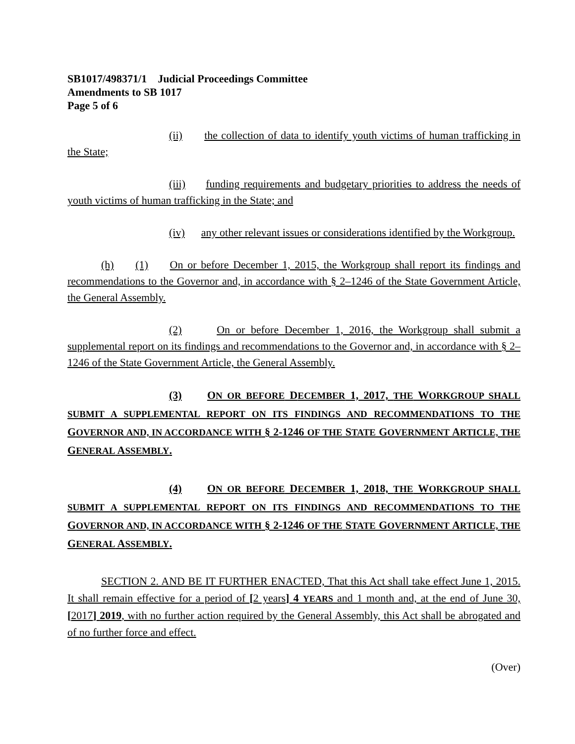SB1017/498371/1 Judicial Proceedings Committee
Amendments to SB 1017
Page 5 of 6
(ii) the collection of data to identify youth victims of human trafficking in the State;
(iii) funding requirements and budgetary priorities to address the needs of youth victims of human trafficking in the State; and
(iv) any other relevant issues or considerations identified by the Workgroup.
(h) (1) On or before December 1, 2015, the Workgroup shall report its findings and recommendations to the Governor and, in accordance with § 2–1246 of the State Government Article, the General Assembly.
(2) On or before December 1, 2016, the Workgroup shall submit a supplemental report on its findings and recommendations to the Governor and, in accordance with § 2–1246 of the State Government Article, the General Assembly.
(3) ON OR BEFORE DECEMBER 1, 2017, THE WORKGROUP SHALL SUBMIT A SUPPLEMENTAL REPORT ON ITS FINDINGS AND RECOMMENDATIONS TO THE GOVERNOR AND, IN ACCORDANCE WITH § 2-1246 OF THE STATE GOVERNMENT ARTICLE, THE GENERAL ASSEMBLY.
(4) ON OR BEFORE DECEMBER 1, 2018, THE WORKGROUP SHALL SUBMIT A SUPPLEMENTAL REPORT ON ITS FINDINGS AND RECOMMENDATIONS TO THE GOVERNOR AND, IN ACCORDANCE WITH § 2-1246 OF THE STATE GOVERNMENT ARTICLE, THE GENERAL ASSEMBLY.
SECTION 2. AND BE IT FURTHER ENACTED, That this Act shall take effect June 1, 2015. It shall remain effective for a period of [2 years] 4 YEARS and 1 month and, at the end of June 30, [2017] 2019, with no further action required by the General Assembly, this Act shall be abrogated and of no further force and effect.
(Over)